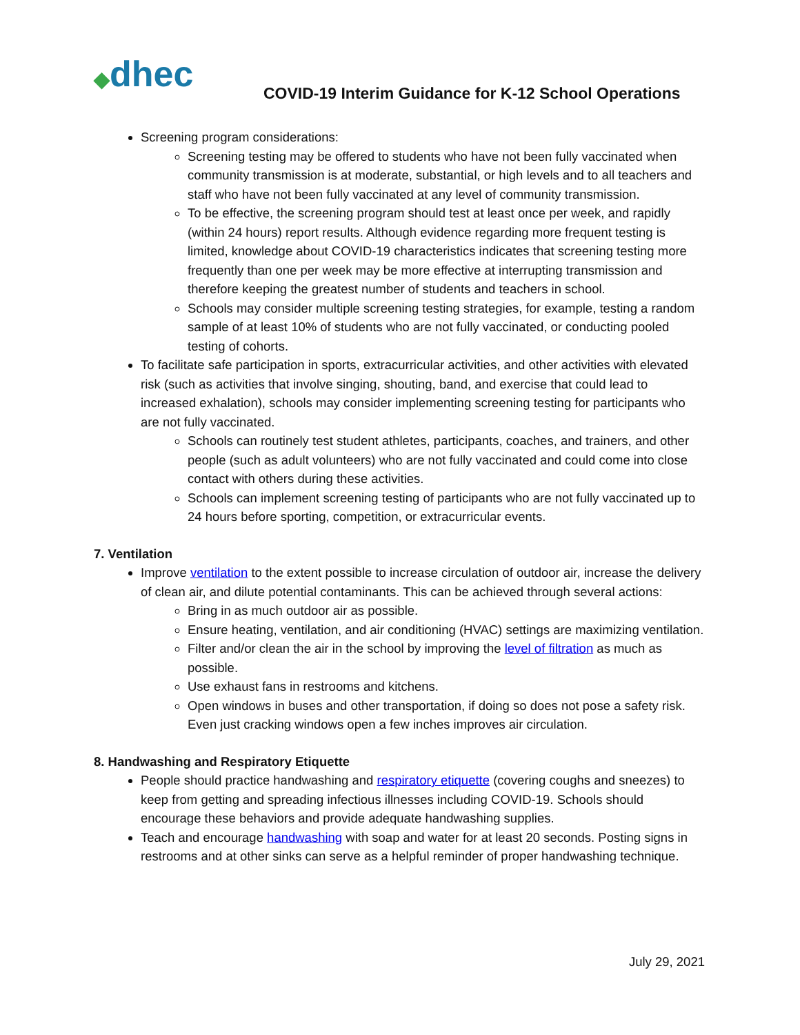◆dhec
COVID-19 Interim Guidance for K-12 School Operations
Screening program considerations:
Screening testing may be offered to students who have not been fully vaccinated when community transmission is at moderate, substantial, or high levels and to all teachers and staff who have not been fully vaccinated at any level of community transmission.
To be effective, the screening program should test at least once per week, and rapidly (within 24 hours) report results. Although evidence regarding more frequent testing is limited, knowledge about COVID-19 characteristics indicates that screening testing more frequently than one per week may be more effective at interrupting transmission and therefore keeping the greatest number of students and teachers in school.
Schools may consider multiple screening testing strategies, for example, testing a random sample of at least 10% of students who are not fully vaccinated, or conducting pooled testing of cohorts.
To facilitate safe participation in sports, extracurricular activities, and other activities with elevated risk (such as activities that involve singing, shouting, band, and exercise that could lead to increased exhalation), schools may consider implementing screening testing for participants who are not fully vaccinated.
Schools can routinely test student athletes, participants, coaches, and trainers, and other people (such as adult volunteers) who are not fully vaccinated and could come into close contact with others during these activities.
Schools can implement screening testing of participants who are not fully vaccinated up to 24 hours before sporting, competition, or extracurricular events.
7. Ventilation
Improve ventilation to the extent possible to increase circulation of outdoor air, increase the delivery of clean air, and dilute potential contaminants. This can be achieved through several actions:
Bring in as much outdoor air as possible.
Ensure heating, ventilation, and air conditioning (HVAC) settings are maximizing ventilation.
Filter and/or clean the air in the school by improving the level of filtration as much as possible.
Use exhaust fans in restrooms and kitchens.
Open windows in buses and other transportation, if doing so does not pose a safety risk. Even just cracking windows open a few inches improves air circulation.
8. Handwashing and Respiratory Etiquette
People should practice handwashing and respiratory etiquette (covering coughs and sneezes) to keep from getting and spreading infectious illnesses including COVID-19. Schools should encourage these behaviors and provide adequate handwashing supplies.
Teach and encourage handwashing with soap and water for at least 20 seconds. Posting signs in restrooms and at other sinks can serve as a helpful reminder of proper handwashing technique.
July 29, 2021